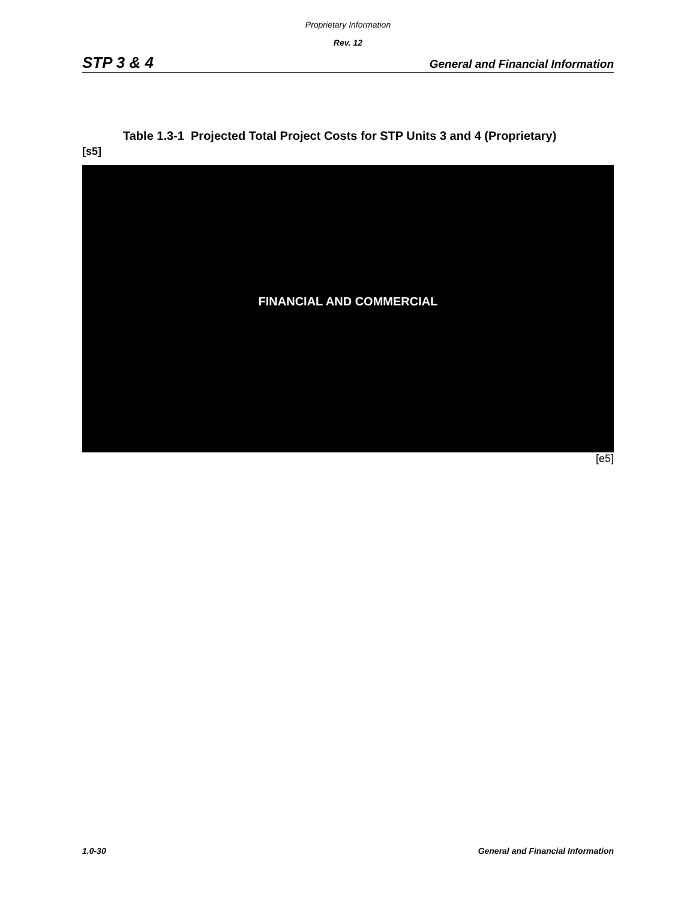Proprietary Information
Rev. 12
STP 3 & 4 General and Financial Information
Table 1.3-1 Projected Total Project Costs for STP Units 3 and 4 (Proprietary)
[s5]
FINANCIAL AND COMMERCIAL
[e5]
1.0-30 General and Financial Information